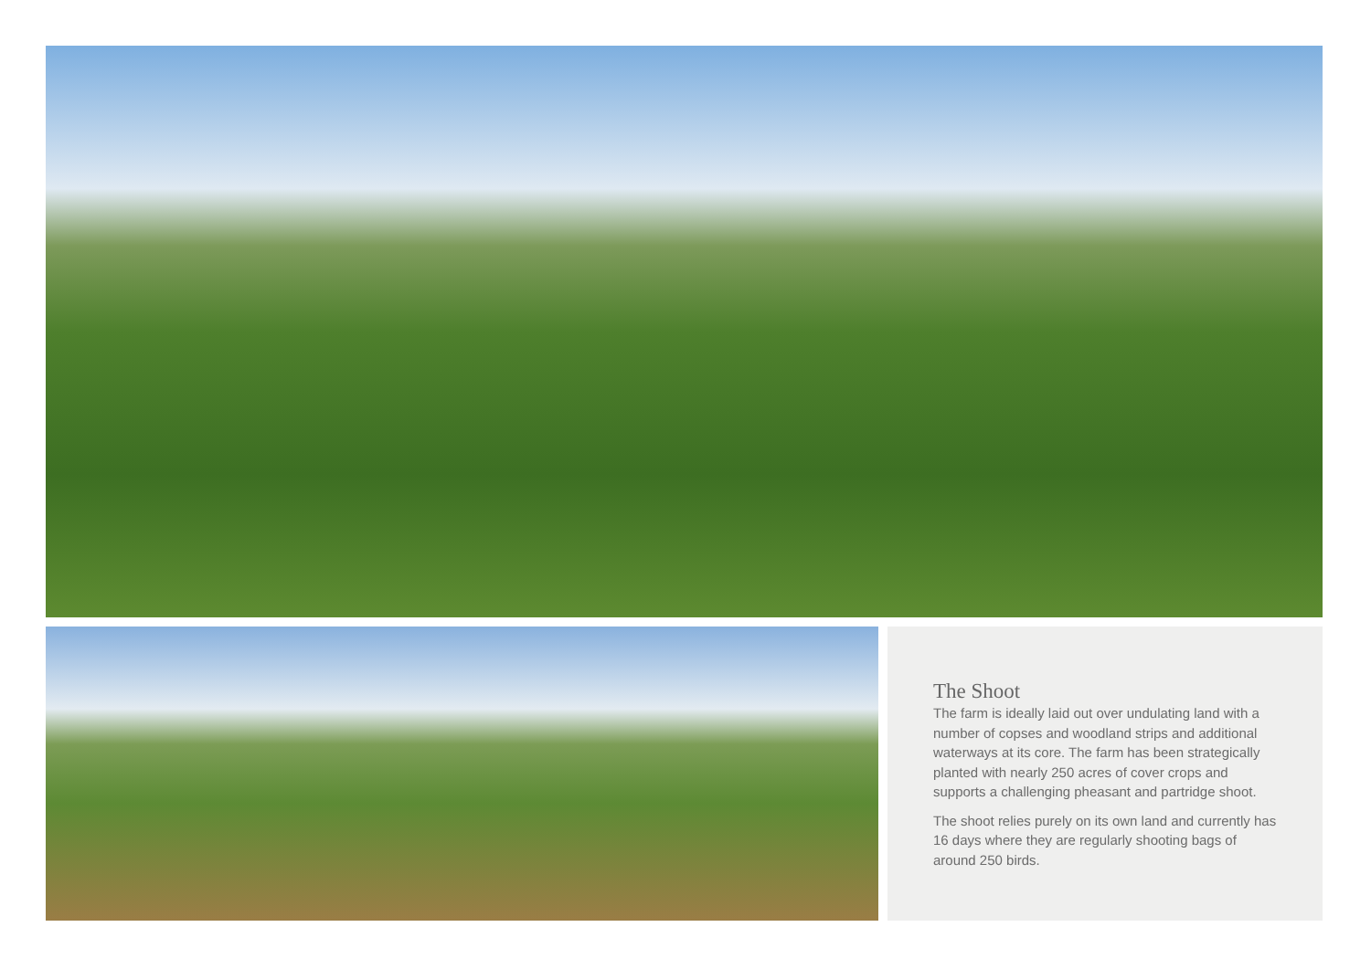The Shoot
The farm is ideally laid out over undulating land with a number of copses and woodland strips and additional waterways at its core. The farm has been strategically planted with nearly 250 acres of cover crops and supports a challenging pheasant and partridge shoot.
The shoot relies purely on its own land and currently has 16 days where they are regularly shooting bags of around 250 birds.